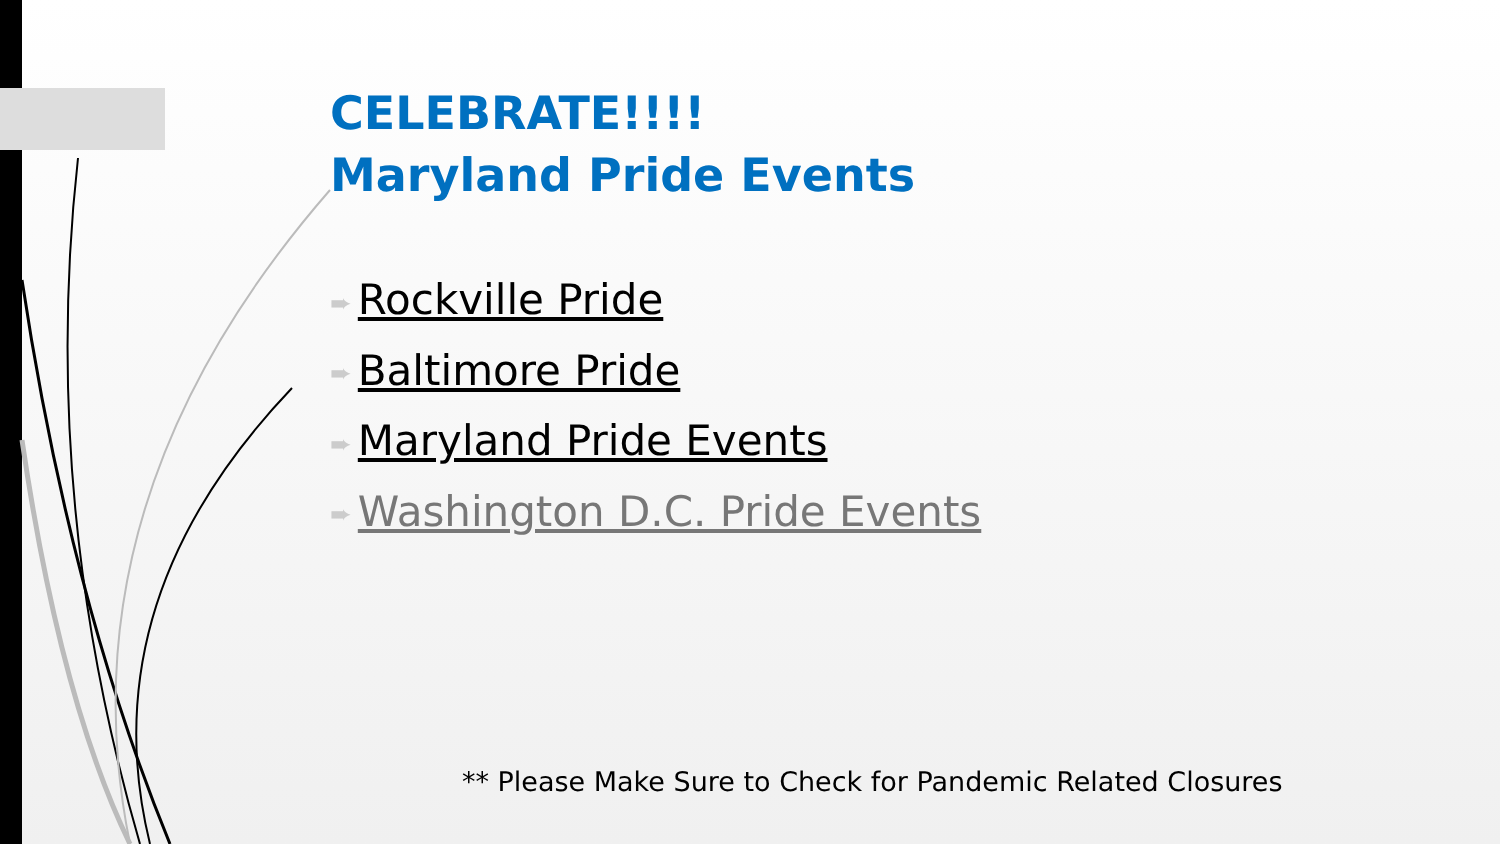CELEBRATE!!!!
Maryland Pride Events
➨ Rockville Pride
➨ Baltimore Pride
➨ Maryland Pride Events
➨ Washington D.C. Pride Events
** Please Make Sure to Check for Pandemic Related Closures